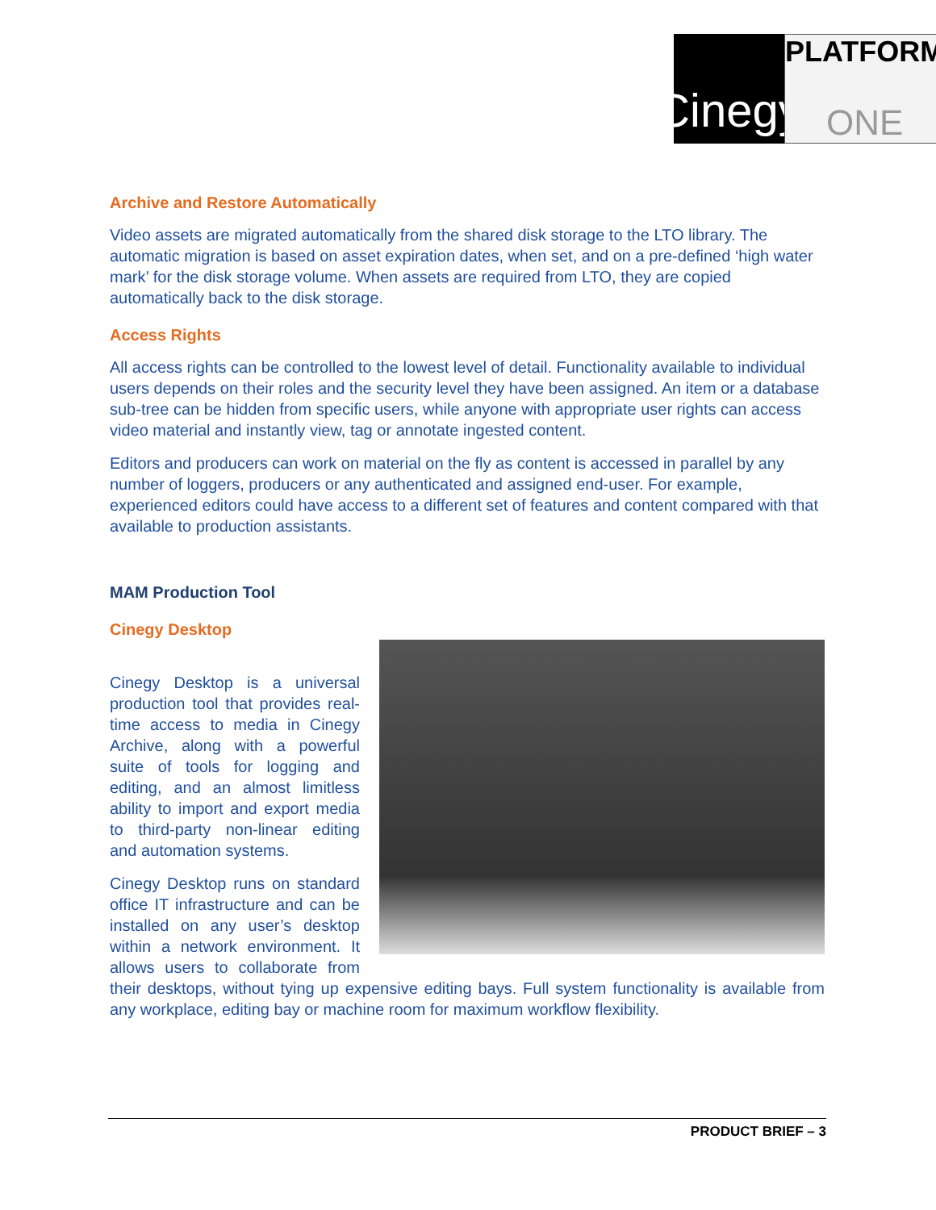Cinegy
PLATFORM
ONE
Archive and Restore Automatically
Video assets are migrated automatically from the shared disk storage to the LTO library. The automatic migration is based on asset expiration dates, when set, and on a pre-defined ‘high water mark’ for the disk storage volume. When assets are required from LTO, they are copied automatically back to the disk storage.
Access Rights
All access rights can be controlled to the lowest level of detail. Functionality available to individual users depends on their roles and the security level they have been assigned. An item or a database sub-tree can be hidden from specific users, while anyone with appropriate user rights can access video material and instantly view, tag or annotate ingested content.
Editors and producers can work on material on the fly as content is accessed in parallel by any number of loggers, producers or any authenticated and assigned end-user. For example, experienced editors could have access to a different set of features and content compared with that available to production assistants.
MAM Production Tool
Cinegy Desktop
Cinegy Desktop is a universal production tool that provides real-time access to media in Cinegy Archive, along with a powerful suite of tools for logging and editing, and an almost limitless ability to import and export media to third-party non-linear editing and automation systems.
Cinegy Desktop runs on standard office IT infrastructure and can be installed on any user’s desktop within a network environment. It allows users to collaborate from their desktops, without tying up expensive editing bays. Full system functionality is available from any workplace, editing bay or machine room for maximum workflow flexibility.
PRODUCT BRIEF – 3